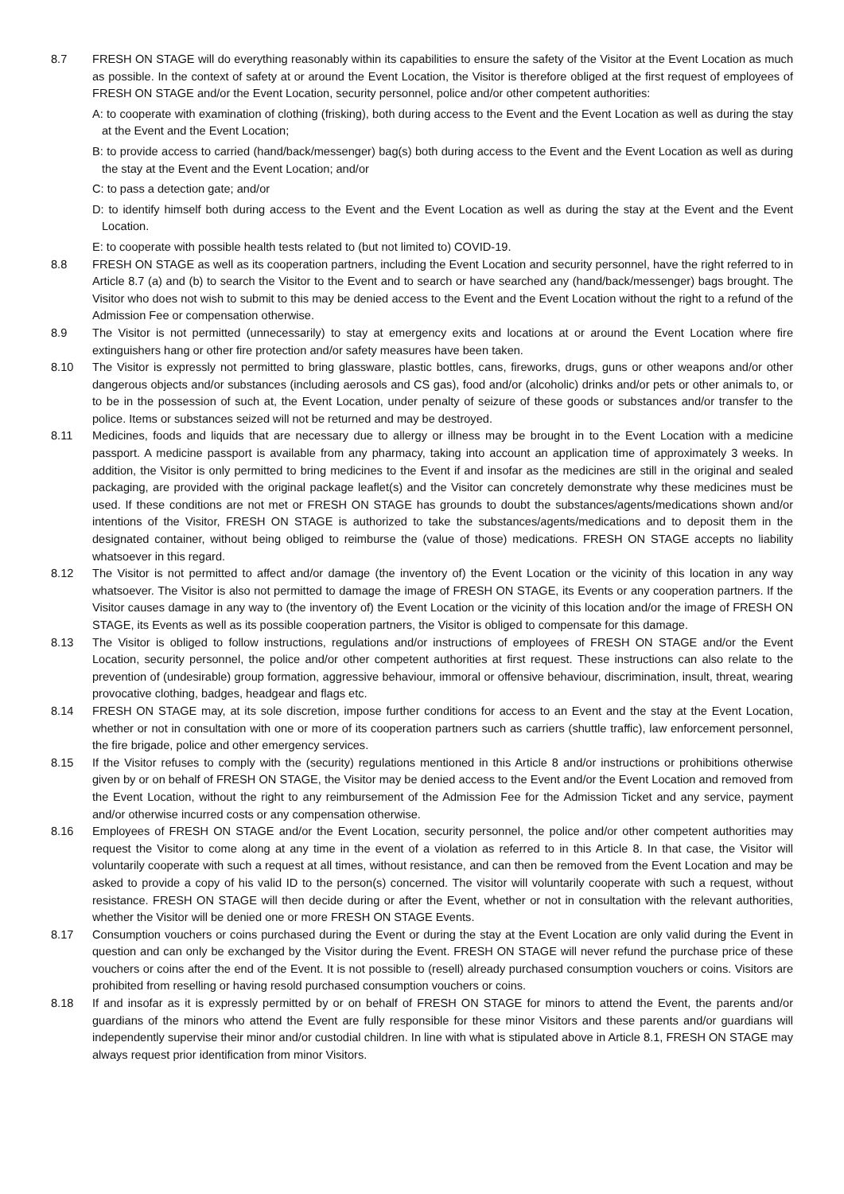8.7 FRESH ON STAGE will do everything reasonably within its capabilities to ensure the safety of the Visitor at the Event Location as much as possible. In the context of safety at or around the Event Location, the Visitor is therefore obliged at the first request of employees of FRESH ON STAGE and/or the Event Location, security personnel, police and/or other competent authorities:
A: to cooperate with examination of clothing (frisking), both during access to the Event and the Event Location as well as during the stay at the Event and the Event Location;
B: to provide access to carried (hand/back/messenger) bag(s) both during access to the Event and the Event Location as well as during the stay at the Event and the Event Location; and/or
C: to pass a detection gate; and/or
D: to identify himself both during access to the Event and the Event Location as well as during the stay at the Event and the Event Location.
E: to cooperate with possible health tests related to (but not limited to) COVID-19.
8.8 FRESH ON STAGE as well as its cooperation partners, including the Event Location and security personnel, have the right referred to in Article 8.7 (a) and (b) to search the Visitor to the Event and to search or have searched any (hand/back/messenger) bags brought. The Visitor who does not wish to submit to this may be denied access to the Event and the Event Location without the right to a refund of the Admission Fee or compensation otherwise.
8.9 The Visitor is not permitted (unnecessarily) to stay at emergency exits and locations at or around the Event Location where fire extinguishers hang or other fire protection and/or safety measures have been taken.
8.10 The Visitor is expressly not permitted to bring glassware, plastic bottles, cans, fireworks, drugs, guns or other weapons and/or other dangerous objects and/or substances (including aerosols and CS gas), food and/or (alcoholic) drinks and/or pets or other animals to, or to be in the possession of such at, the Event Location, under penalty of seizure of these goods or substances and/or transfer to the police. Items or substances seized will not be returned and may be destroyed.
8.11 Medicines, foods and liquids that are necessary due to allergy or illness may be brought in to the Event Location with a medicine passport. A medicine passport is available from any pharmacy, taking into account an application time of approximately 3 weeks. In addition, the Visitor is only permitted to bring medicines to the Event if and insofar as the medicines are still in the original and sealed packaging, are provided with the original package leaflet(s) and the Visitor can concretely demonstrate why these medicines must be used. If these conditions are not met or FRESH ON STAGE has grounds to doubt the substances/agents/medications shown and/or intentions of the Visitor, FRESH ON STAGE is authorized to take the substances/agents/medications and to deposit them in the designated container, without being obliged to reimburse the (value of those) medications. FRESH ON STAGE accepts no liability whatsoever in this regard.
8.12 The Visitor is not permitted to affect and/or damage (the inventory of) the Event Location or the vicinity of this location in any way whatsoever. The Visitor is also not permitted to damage the image of FRESH ON STAGE, its Events or any cooperation partners. If the Visitor causes damage in any way to (the inventory of) the Event Location or the vicinity of this location and/or the image of FRESH ON STAGE, its Events as well as its possible cooperation partners, the Visitor is obliged to compensate for this damage.
8.13 The Visitor is obliged to follow instructions, regulations and/or instructions of employees of FRESH ON STAGE and/or the Event Location, security personnel, the police and/or other competent authorities at first request. These instructions can also relate to the prevention of (undesirable) group formation, aggressive behaviour, immoral or offensive behaviour, discrimination, insult, threat, wearing provocative clothing, badges, headgear and flags etc.
8.14 FRESH ON STAGE may, at its sole discretion, impose further conditions for access to an Event and the stay at the Event Location, whether or not in consultation with one or more of its cooperation partners such as carriers (shuttle traffic), law enforcement personnel, the fire brigade, police and other emergency services.
8.15 If the Visitor refuses to comply with the (security) regulations mentioned in this Article 8 and/or instructions or prohibitions otherwise given by or on behalf of FRESH ON STAGE, the Visitor may be denied access to the Event and/or the Event Location and removed from the Event Location, without the right to any reimbursement of the Admission Fee for the Admission Ticket and any service, payment and/or otherwise incurred costs or any compensation otherwise.
8.16 Employees of FRESH ON STAGE and/or the Event Location, security personnel, the police and/or other competent authorities may request the Visitor to come along at any time in the event of a violation as referred to in this Article 8. In that case, the Visitor will voluntarily cooperate with such a request at all times, without resistance, and can then be removed from the Event Location and may be asked to provide a copy of his valid ID to the person(s) concerned. The visitor will voluntarily cooperate with such a request, without resistance. FRESH ON STAGE will then decide during or after the Event, whether or not in consultation with the relevant authorities, whether the Visitor will be denied one or more FRESH ON STAGE Events.
8.17 Consumption vouchers or coins purchased during the Event or during the stay at the Event Location are only valid during the Event in question and can only be exchanged by the Visitor during the Event. FRESH ON STAGE will never refund the purchase price of these vouchers or coins after the end of the Event. It is not possible to (resell) already purchased consumption vouchers or coins. Visitors are prohibited from reselling or having resold purchased consumption vouchers or coins.
8.18 If and insofar as it is expressly permitted by or on behalf of FRESH ON STAGE for minors to attend the Event, the parents and/or guardians of the minors who attend the Event are fully responsible for these minor Visitors and these parents and/or guardians will independently supervise their minor and/or custodial children. In line with what is stipulated above in Article 8.1, FRESH ON STAGE may always request prior identification from minor Visitors.